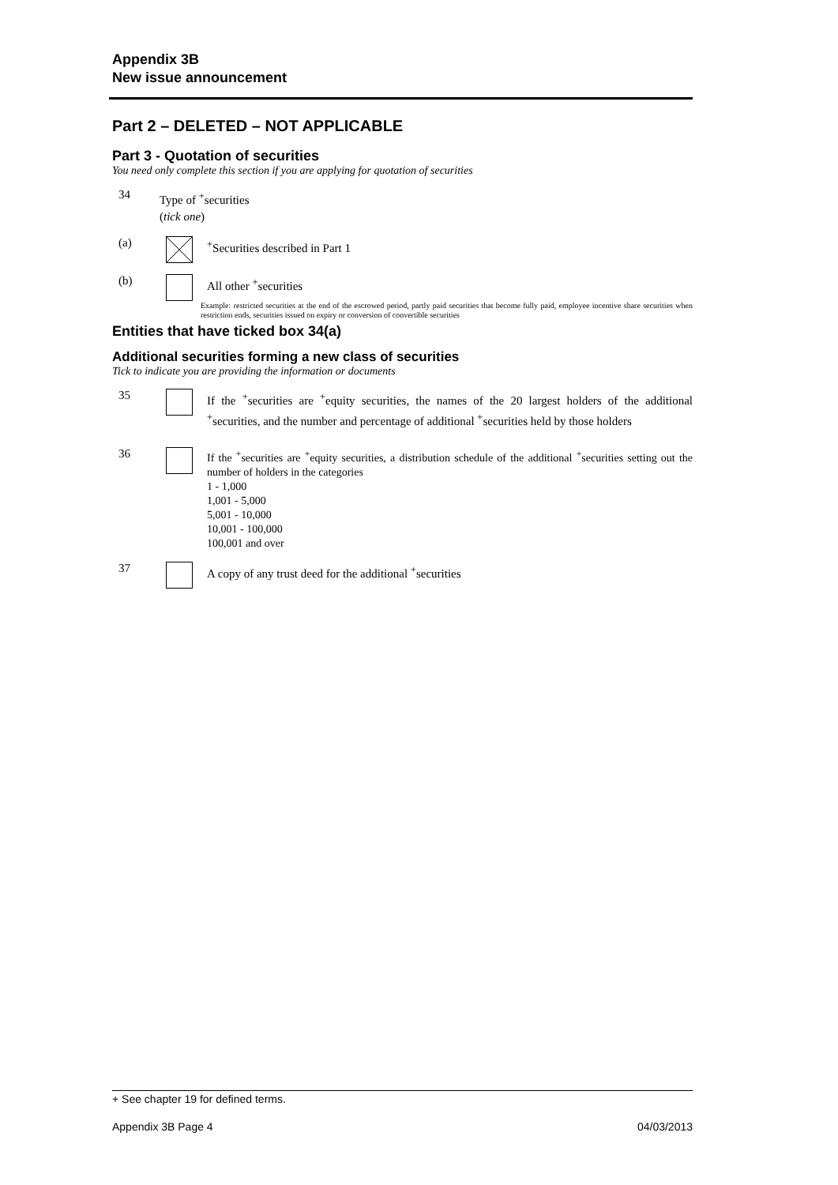Appendix 3B
New issue announcement
Part 2 – DELETED – NOT APPLICABLE
Part 3 - Quotation of securities
You need only complete this section if you are applying for quotation of securities
34
Type of <sup>+</sup>securities
(tick one)
(a)
<sup>+</sup>Securities described in Part 1
(b)
All other <sup>+</sup>securities
Example: restricted securities at the end of the escrowed period, partly paid securities that become fully paid, employee incentive share securities when restriction ends, securities issued on expiry or conversion of convertible securities
Entities that have ticked box 34(a)
Additional securities forming a new class of securities
Tick to indicate you are providing the information or documents
35
If the <sup>+</sup>securities are <sup>+</sup>equity securities, the names of the 20 largest holders of the additional <sup>+</sup>securities, and the number and percentage of additional <sup>+</sup>securities held by those holders
36
If the <sup>+</sup>securities are <sup>+</sup>equity securities, a distribution schedule of the additional <sup>+</sup>securities setting out the number of holders in the categories
1 - 1,000
1,001 - 5,000
5,001 - 10,000
10,001 - 100,000
100,001 and over
37
A copy of any trust deed for the additional <sup>+</sup>securities
+ See chapter 19 for defined terms.
Appendix 3B Page 4 04/03/2013